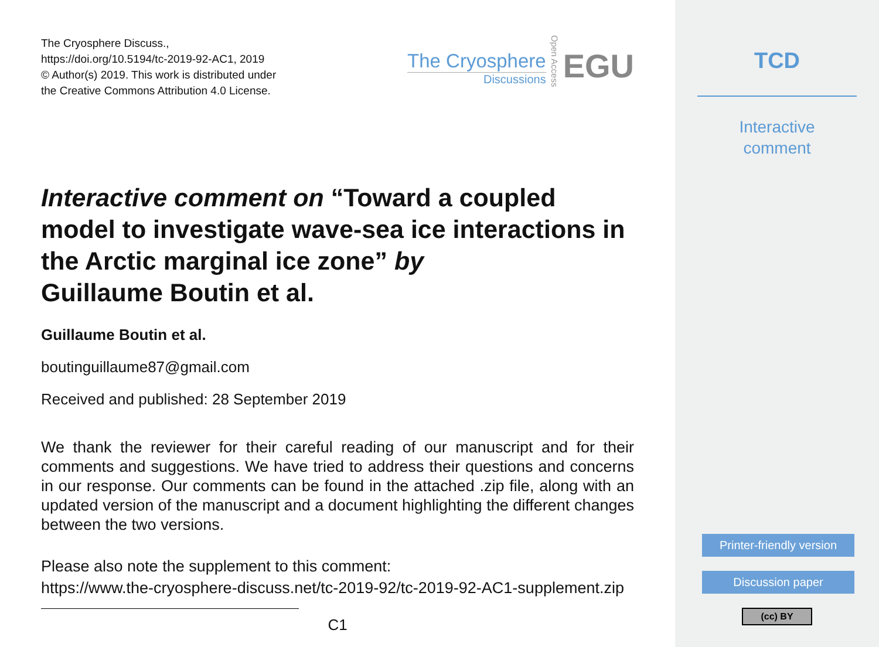The Cryosphere Discuss.,
https://doi.org/10.5194/tc-2019-92-AC1, 2019
© Author(s) 2019. This work is distributed under
the Creative Commons Attribution 4.0 License.
The Cryosphere
Discussions
Open Access
EGU
Interactive comment on “Toward a coupled model to investigate wave-sea ice interactions in the Arctic marginal ice zone” by
Guillaume Boutin et al.
Guillaume Boutin et al.
boutinguillaume87@gmail.com
Received and published: 28 September 2019
We thank the reviewer for their careful reading of our manuscript and for their comments and suggestions. We have tried to address their questions and concerns in our response. Our comments can be found in the attached .zip file, along with an updated version of the manuscript and a document highlighting the different changes between the two versions.
Please also note the supplement to this comment:
https://www.the-cryosphere-discuss.net/tc-2019-92/tc-2019-92-AC1-supplement.zip
C1
TCD
Interactive
comment
Printer-friendly version
Discussion paper
(cc) BY